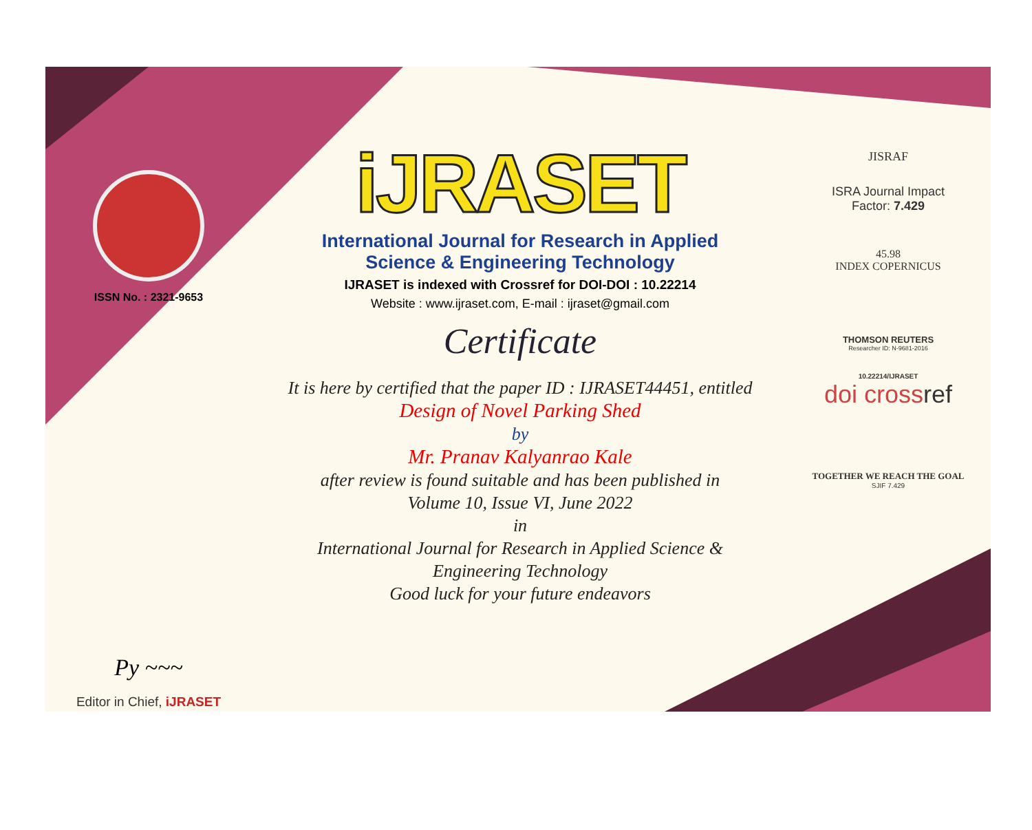ISSN No. : 2321-9653
Py ~~~
Editor in Chief, iJRASET
iJRASET
International Journal for Research in Applied
Science & Engineering Technology
IJRASET is indexed with Crossref for DOI-DOI : 10.22214
Website : www.ijraset.com, E-mail : ijraset@gmail.com
Certificate
It is here by certified that the paper ID : IJRASET44451, entitled
Design of Novel Parking Shed
by
Mr. Pranav Kalyanrao Kale
after review is found suitable and has been published in
Volume 10, Issue VI, June 2022
in
International Journal for Research in Applied Science &
Engineering Technology
Good luck for your future endeavors
JISRAF
ISRA Journal Impact
Factor: 7.429
45.98
INDEX COPERNICUS
THOMSON REUTERS
Researcher ID: N-9681-2016
10.22214/IJRASET
doi crossref
TOGETHER WE REACH THE GOAL
SJIF 7.429